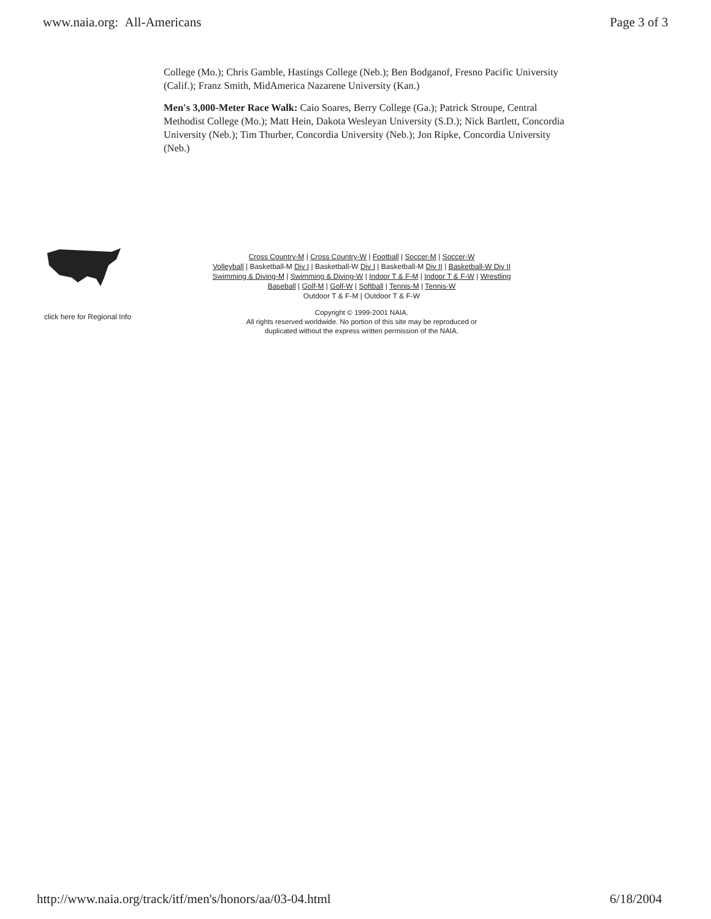www.naia.org: All-Americans Page 3 of 3
College (Mo.); Chris Gamble, Hastings College (Neb.); Ben Bodganof, Fresno Pacific University (Calif.); Franz Smith, MidAmerica Nazarene University (Kan.)
Men's 3,000-Meter Race Walk: Caio Soares, Berry College (Ga.); Patrick Stroupe, Central Methodist College (Mo.); Matt Hein, Dakota Wesleyan University (S.D.); Nick Bartlett, Concordia University (Neb.); Tim Thurber, Concordia University (Neb.); Jon Ripke, Concordia University (Neb.)
click here for Regional Info
Cross Country-M | Cross Country-W | Football | Soccer-M | Soccer-W
Volleyball | Basketball-M Div I | Basketball-W Div I | Basketball-M Div II | Basketball-W Div II
Swimming & Diving-M | Swimming & Diving-W | Indoor T & F-M | Indoor T & F-W | Wrestling
Baseball | Golf-M | Golf-W | Softball | Tennis-M | Tennis-W
Outdoor T & F-M | Outdoor T & F-W
Copyright © 1999-2001 NAIA.
All rights reserved worldwide. No portion of this site may be reproduced or
duplicated without the express written permission of the NAIA.
http://www.naia.org/track/itf/men's/honors/aa/03-04.html 6/18/2004